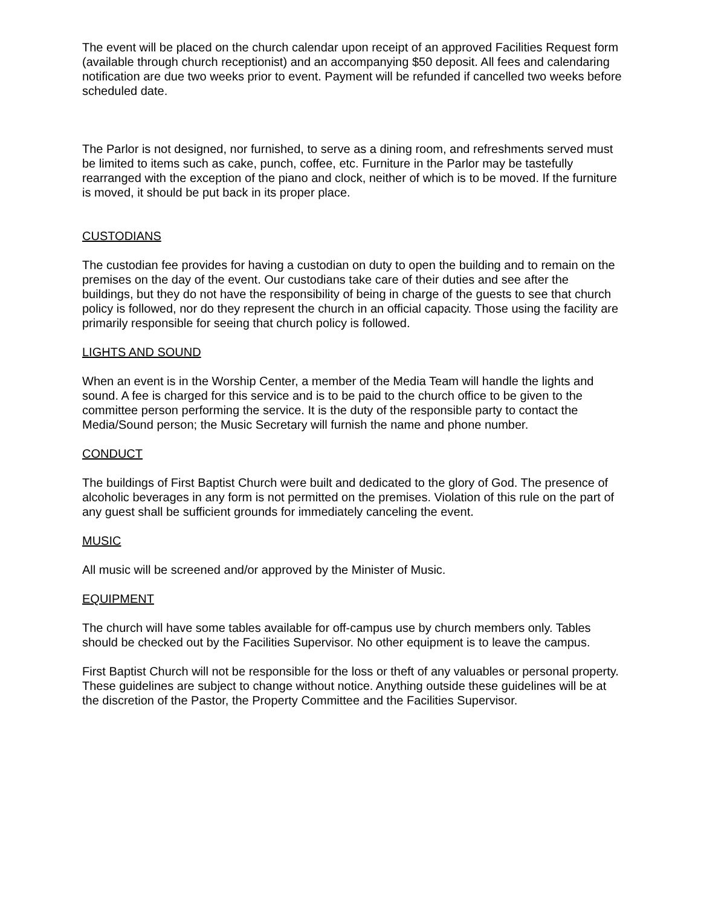The event will be placed on the church calendar upon receipt of an approved Facilities Request form (available through church receptionist) and an accompanying $50 deposit. All fees and calendaring notification are due two weeks prior to event. Payment will be refunded if cancelled two weeks before scheduled date.
The Parlor is not designed, nor furnished, to serve as a dining room, and refreshments served must be limited to items such as cake, punch, coffee, etc. Furniture in the Parlor may be tastefully rearranged with the exception of the piano and clock, neither of which is to be moved. If the furniture is moved, it should be put back in its proper place.
CUSTODIANS
The custodian fee provides for having a custodian on duty to open the building and to remain on the premises on the day of the event. Our custodians take care of their duties and see after the buildings, but they do not have the responsibility of being in charge of the guests to see that church policy is followed, nor do they represent the church in an official capacity. Those using the facility are primarily responsible for seeing that church policy is followed.
LIGHTS AND SOUND
When an event is in the Worship Center, a member of the Media Team will handle the lights and sound. A fee is charged for this service and is to be paid to the church office to be given to the committee person performing the service. It is the duty of the responsible party to contact the Media/Sound person; the Music Secretary will furnish the name and phone number.
CONDUCT
The buildings of First Baptist Church were built and dedicated to the glory of God. The presence of alcoholic beverages in any form is not permitted on the premises. Violation of this rule on the part of any guest shall be sufficient grounds for immediately canceling the event.
MUSIC
All music will be screened and/or approved by the Minister of Music.
EQUIPMENT
The church will have some tables available for off-campus use by church members only. Tables should be checked out by the Facilities Supervisor. No other equipment is to leave the campus.
First Baptist Church will not be responsible for the loss or theft of any valuables or personal property. These guidelines are subject to change without notice. Anything outside these guidelines will be at the discretion of the Pastor, the Property Committee and the Facilities Supervisor.